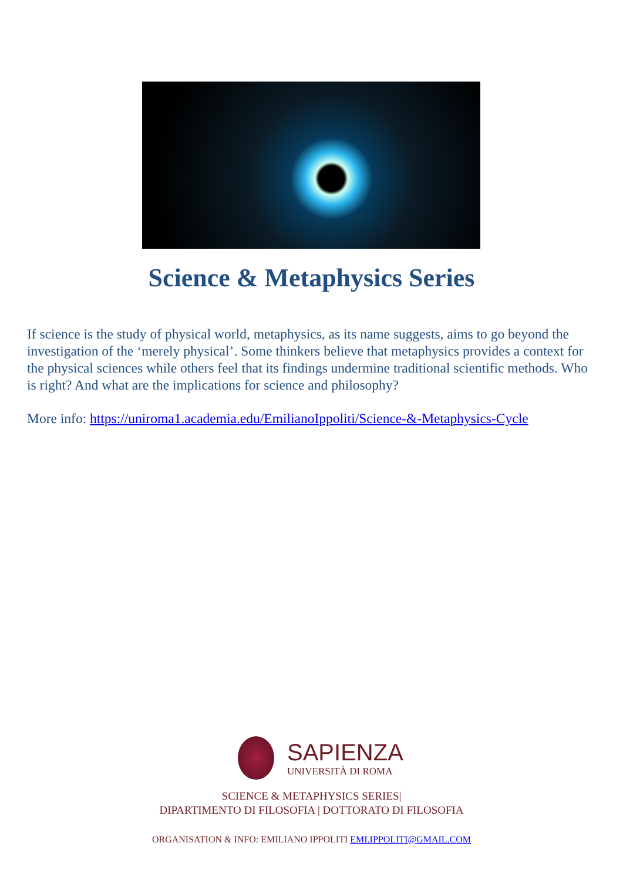Science & Metaphysics Series
If science is the study of physical world, metaphysics, as its name suggests, aims to go beyond the investigation of the ‘merely physical’. Some thinkers believe that metaphysics provides a context for the physical sciences while others feel that its findings undermine traditional scientific methods. Who is right? And what are the implications for science and philosophy?
More info: https://uniroma1.academia.edu/EmilianoIppoliti/Science-&-Metaphysics-Cycle
SAPIENZA
UNIVERSITÀ DI ROMA
SCIENCE & METAPHYSICS SERIES|
DIPARTIMENTO DI FILOSOFIA | DOTTORATO DI FILOSOFIA
ORGANISATION & INFO: EMILIANO IPPOLITI EMI.IPPOLITI@GMAIL.COM